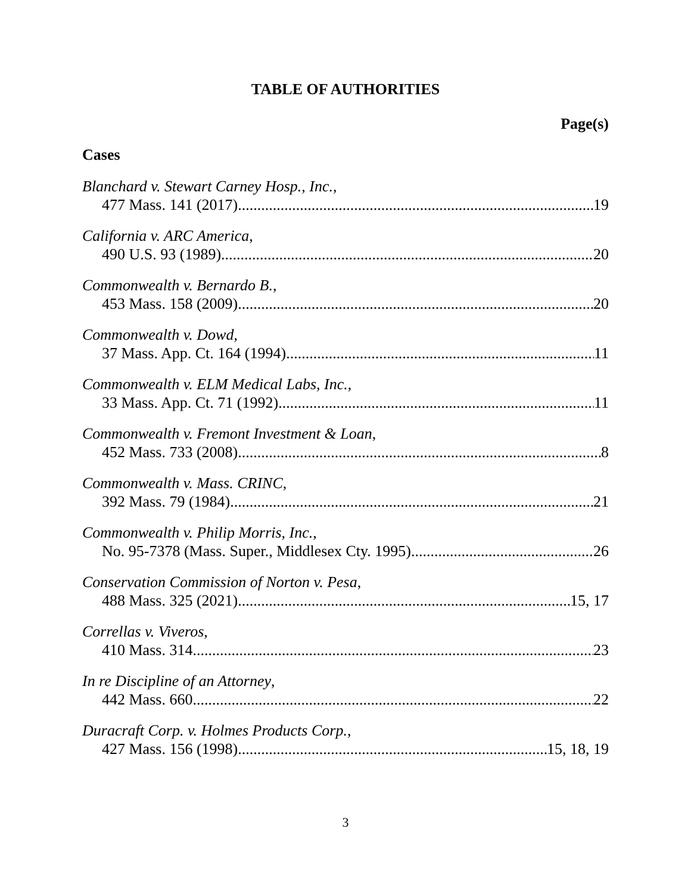TABLE OF AUTHORITIES
Page(s)
Cases
Blanchard v. Stewart Carney Hosp., Inc.,
477 Mass. 141 (2017) 19
California v. ARC America,
490 U.S. 93 (1989) 20
Commonwealth v. Bernardo B.,
453 Mass. 158 (2009) 20
Commonwealth v. Dowd,
37 Mass. App. Ct. 164 (1994) 11
Commonwealth v. ELM Medical Labs, Inc.,
33 Mass. App. Ct. 71 (1992) 11
Commonwealth v. Fremont Investment & Loan,
452 Mass. 733 (2008) 8
Commonwealth v. Mass. CRINC,
392 Mass. 79 (1984) 21
Commonwealth v. Philip Morris, Inc.,
No. 95-7378 (Mass. Super., Middlesex Cty. 1995) 26
Conservation Commission of Norton v. Pesa,
488 Mass. 325 (2021) 15, 17
Correllas v. Viveros,
410 Mass. 314 23
In re Discipline of an Attorney,
442 Mass. 660 22
Duracraft Corp. v. Holmes Products Corp.,
427 Mass. 156 (1998) 15, 18, 19
3